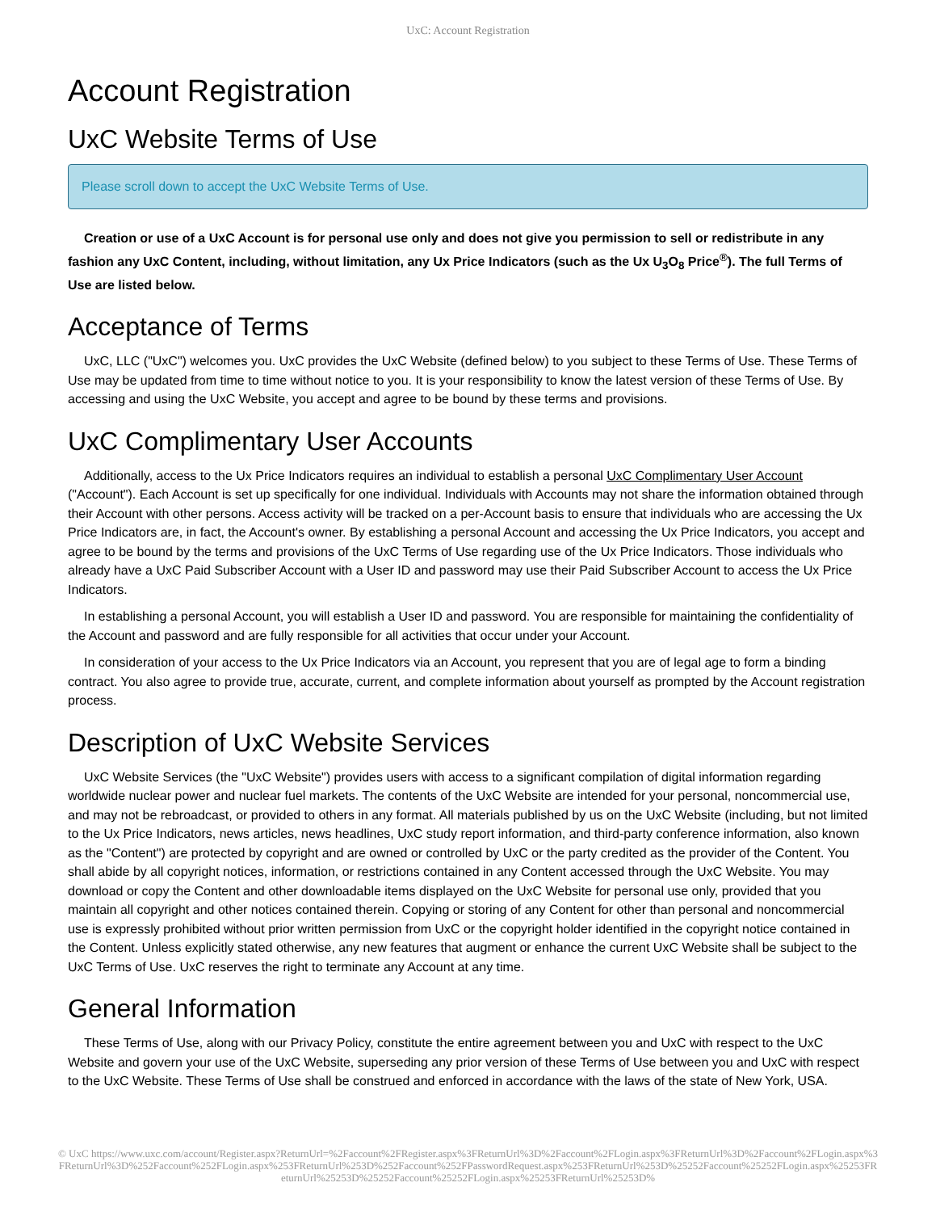UxC: Account Registration
Account Registration
UxC Website Terms of Use
Please scroll down to accept the UxC Website Terms of Use.
Creation or use of a UxC Account is for personal use only and does not give you permission to sell or redistribute in any fashion any UxC Content, including, without limitation, any Ux Price Indicators (such as the Ux U<sub>3</sub>O<sub>8</sub> Price<sup>®</sup>). The full Terms of Use are listed below.
Acceptance of Terms
UxC, LLC ("UxC") welcomes you. UxC provides the UxC Website (defined below) to you subject to these Terms of Use. These Terms of Use may be updated from time to time without notice to you. It is your responsibility to know the latest version of these Terms of Use. By accessing and using the UxC Website, you accept and agree to be bound by these terms and provisions.
UxC Complimentary User Accounts
Additionally, access to the Ux Price Indicators requires an individual to establish a personal UxC Complimentary User Account ("Account"). Each Account is set up specifically for one individual. Individuals with Accounts may not share the information obtained through their Account with other persons. Access activity will be tracked on a per-Account basis to ensure that individuals who are accessing the Ux Price Indicators are, in fact, the Account's owner. By establishing a personal Account and accessing the Ux Price Indicators, you accept and agree to be bound by the terms and provisions of the UxC Terms of Use regarding use of the Ux Price Indicators. Those individuals who already have a UxC Paid Subscriber Account with a User ID and password may use their Paid Subscriber Account to access the Ux Price Indicators.
In establishing a personal Account, you will establish a User ID and password. You are responsible for maintaining the confidentiality of the Account and password and are fully responsible for all activities that occur under your Account.
In consideration of your access to the Ux Price Indicators via an Account, you represent that you are of legal age to form a binding contract. You also agree to provide true, accurate, current, and complete information about yourself as prompted by the Account registration process.
Description of UxC Website Services
UxC Website Services (the "UxC Website") provides users with access to a significant compilation of digital information regarding worldwide nuclear power and nuclear fuel markets. The contents of the UxC Website are intended for your personal, noncommercial use, and may not be rebroadcast, or provided to others in any format. All materials published by us on the UxC Website (including, but not limited to the Ux Price Indicators, news articles, news headlines, UxC study report information, and third-party conference information, also known as the "Content") are protected by copyright and are owned or controlled by UxC or the party credited as the provider of the Content. You shall abide by all copyright notices, information, or restrictions contained in any Content accessed through the UxC Website. You may download or copy the Content and other downloadable items displayed on the UxC Website for personal use only, provided that you maintain all copyright and other notices contained therein. Copying or storing of any Content for other than personal and noncommercial use is expressly prohibited without prior written permission from UxC or the copyright holder identified in the copyright notice contained in the Content. Unless explicitly stated otherwise, any new features that augment or enhance the current UxC Website shall be subject to the UxC Terms of Use. UxC reserves the right to terminate any Account at any time.
General Information
These Terms of Use, along with our Privacy Policy, constitute the entire agreement between you and UxC with respect to the UxC Website and govern your use of the UxC Website, superseding any prior version of these Terms of Use between you and UxC with respect to the UxC Website. These Terms of Use shall be construed and enforced in accordance with the laws of the state of New York, USA.
© UxC https://www.uxc.com/account/Register.aspx?ReturnUrl=%2Faccount%2FRegister.aspx%3FReturnUrl%3D%2Faccount%2FLogin.aspx%3FReturnUrl%3D%2Faccount%2FLogin.aspx%3FReturnUrl%3D%252Faccount%252FLogin.aspx%253FReturnUrl%253D%252Faccount%252FPasswordRequest.aspx%253FReturnUrl%253D%25252Faccount%25252FLogin.aspx%25253FReturnUrl%25253D%25252Faccount%25252FLogin.aspx%25253FReturnUrl%25253D%